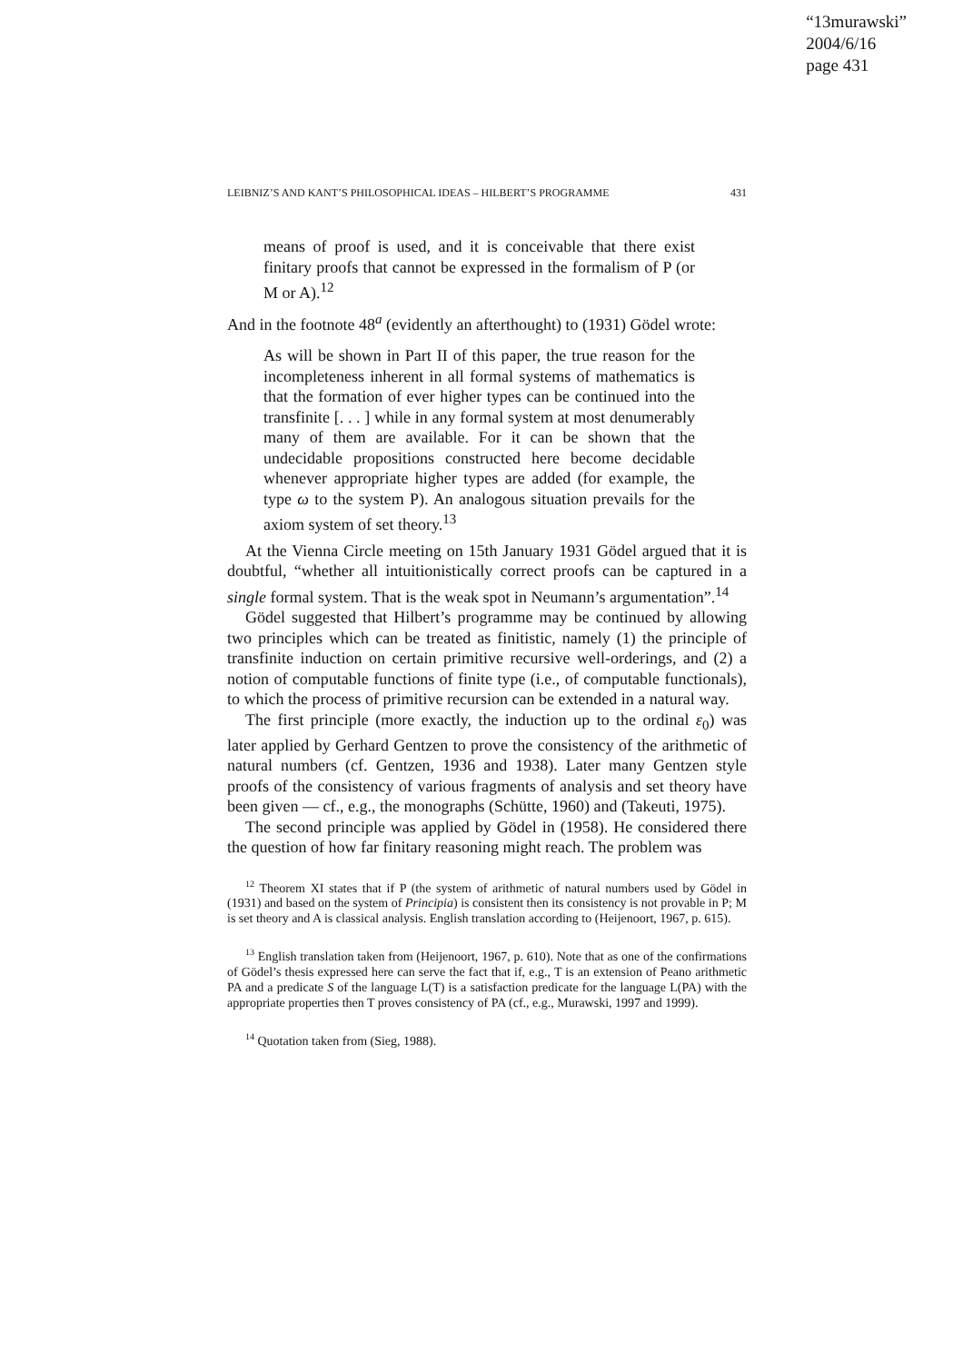“13murawski”
2004/6/16
page 431
LEIBNIZ’S AND KANT’S PHILOSOPHICAL IDEAS – HILBERT’S PROGRAMME 431
means of proof is used, and it is conceivable that there exist finitary proofs that cannot be expressed in the formalism of P (or M or A).<sup>12</sup>
And in the footnote 48<sup>a</sup> (evidently an afterthought) to (1931) Gödel wrote:
As will be shown in Part II of this paper, the true reason for the incompleteness inherent in all formal systems of mathematics is that the formation of ever higher types can be continued into the transfinite [. . . ] while in any formal system at most denumerably many of them are available. For it can be shown that the undecidable propositions constructed here become decidable whenever appropriate higher types are added (for example, the type ω to the system P). An analogous situation prevails for the axiom system of set theory.<sup>13</sup>
At the Vienna Circle meeting on 15th January 1931 Gödel argued that it is doubtful, “whether all intuitionistically correct proofs can be captured in a single formal system. That is the weak spot in Neumann’s argumentation”.<sup>14</sup>
Gödel suggested that Hilbert’s programme may be continued by allowing two principles which can be treated as finitistic, namely (1) the principle of transfinite induction on certain primitive recursive well-orderings, and (2) a notion of computable functions of finite type (i.e., of computable functionals), to which the process of primitive recursion can be extended in a natural way.
The first principle (more exactly, the induction up to the ordinal ε<sub>0</sub>) was later applied by Gerhard Gentzen to prove the consistency of the arithmetic of natural numbers (cf. Gentzen, 1936 and 1938). Later many Gentzen style proofs of the consistency of various fragments of analysis and set theory have been given — cf., e.g., the monographs (Schütte, 1960) and (Takeuti, 1975).
The second principle was applied by Gödel in (1958). He considered there the question of how far finitary reasoning might reach. The problem was
<sup>12</sup> Theorem XI states that if P (the system of arithmetic of natural numbers used by Gödel in (1931) and based on the system of Principia) is consistent then its consistency is not provable in P; M is set theory and A is classical analysis. English translation according to (Heijenoort, 1967, p. 615).
<sup>13</sup> English translation taken from (Heijenoort, 1967, p. 610). Note that as one of the confirmations of Gödel’s thesis expressed here can serve the fact that if, e.g., T is an extension of Peano arithmetic PA and a predicate S of the language L(T) is a satisfaction predicate for the language L(PA) with the appropriate properties then T proves consistency of PA (cf., e.g., Murawski, 1997 and 1999).
<sup>14</sup> Quotation taken from (Sieg, 1988).